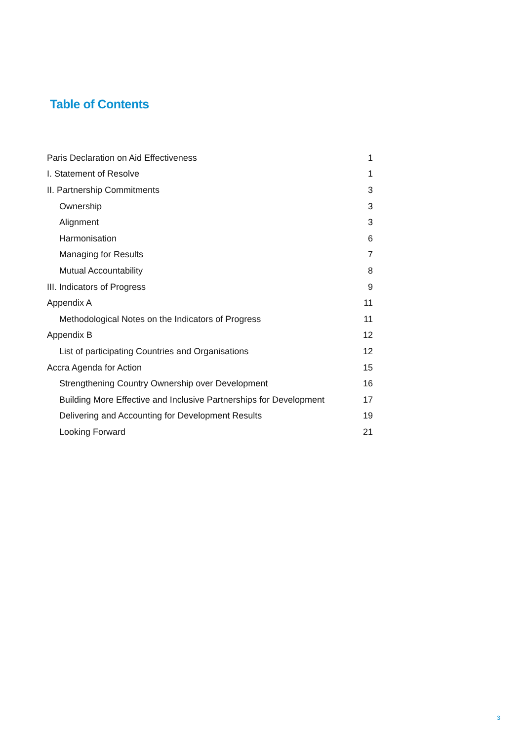Table of Contents
| Paris Declaration on Aid Effectiveness | 1 |
| I. Statement of Resolve | 1 |
| II. Partnership Commitments | 3 |
| Ownership | 3 |
| Alignment | 3 |
| Harmonisation | 6 |
| Managing for Results | 7 |
| Mutual Accountability | 8 |
| III. Indicators of Progress | 9 |
| Appendix A | 11 |
| Methodological Notes on the Indicators of Progress | 11 |
| Appendix B | 12 |
| List of participating Countries and Organisations | 12 |
| Accra Agenda for Action | 15 |
| Strengthening Country Ownership over Development | 16 |
| Building More Effective and Inclusive Partnerships for Development | 17 |
| Delivering and Accounting for Development Results | 19 |
| Looking Forward | 21 |
3